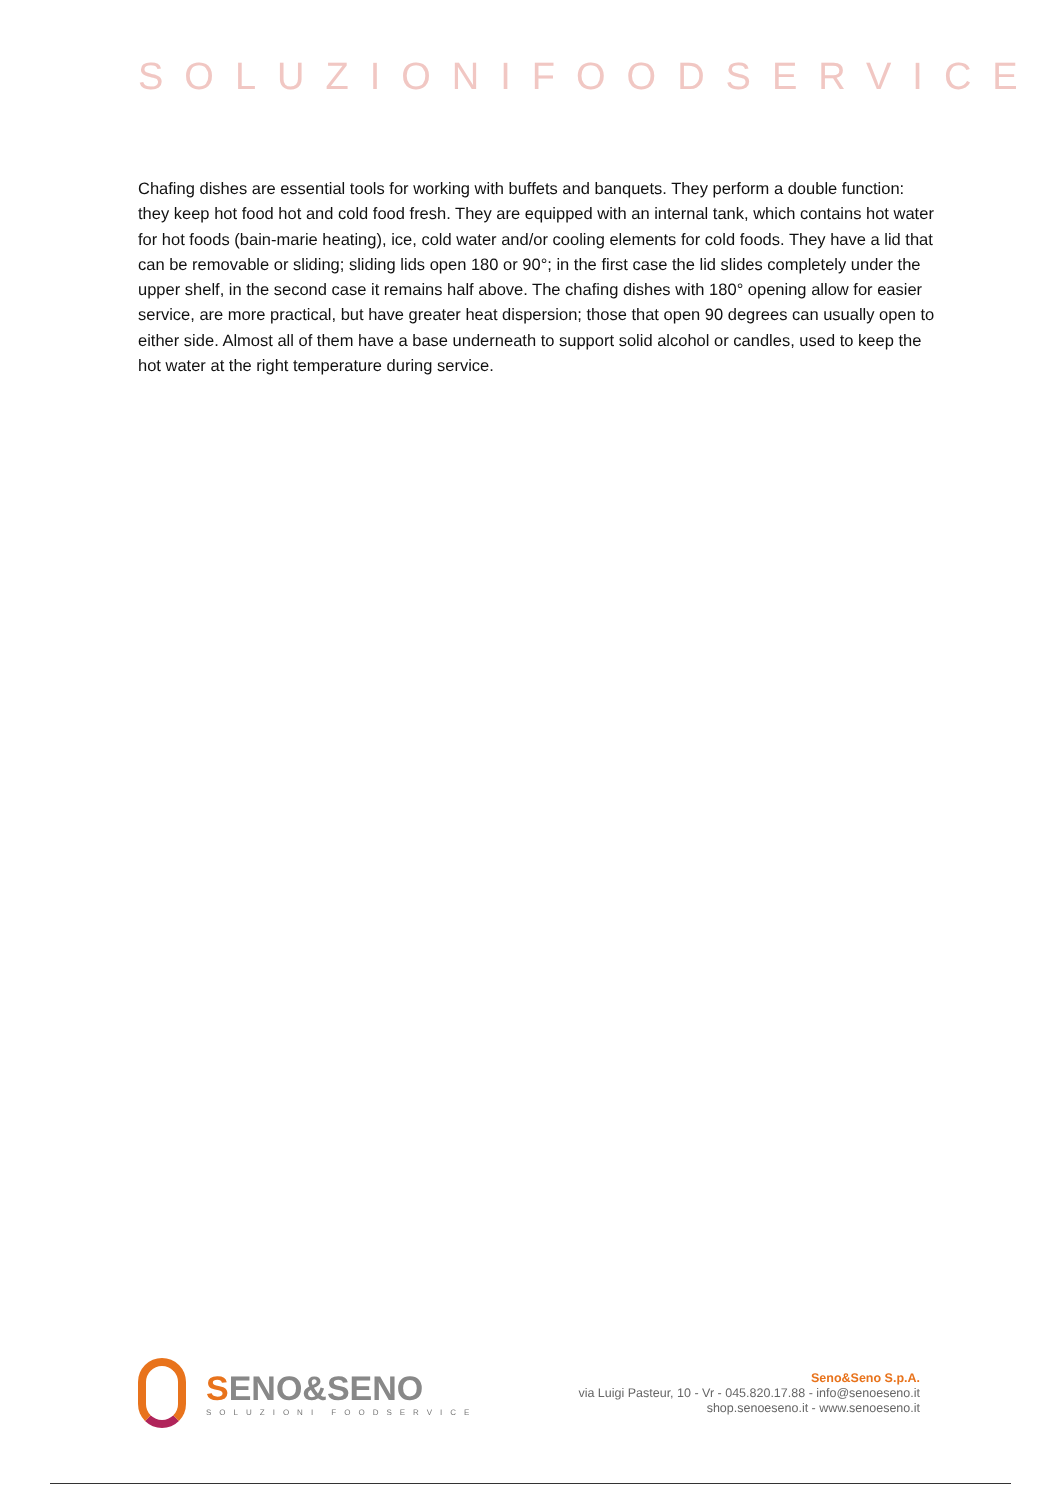SOLUZIONIFOODSERVICE
Chafing dishes are essential tools for working with buffets and banquets. They perform a double function: they keep hot food hot and cold food fresh. They are equipped with an internal tank, which contains hot water for hot foods (bain-marie heating), ice, cold water and/or cooling elements for cold foods. They have a lid that can be removable or sliding; sliding lids open 180 or 90°; in the first case the lid slides completely under the upper shelf, in the second case it remains half above. The chafing dishes with 180° opening allow for easier service, are more practical, but have greater heat dispersion; those that open 90 degrees can usually open to either side. Almost all of them have a base underneath to support solid alcohol or candles, used to keep the hot water at the right temperature during service.
SENO&SENO
SOLUZIONI FOODSERVICE
Seno&Seno S.p.A.
via Luigi Pasteur, 10 - Vr - 045.820.17.88 - info@senoeseno.it
shop.senoeseno.it - www.senoeseno.it